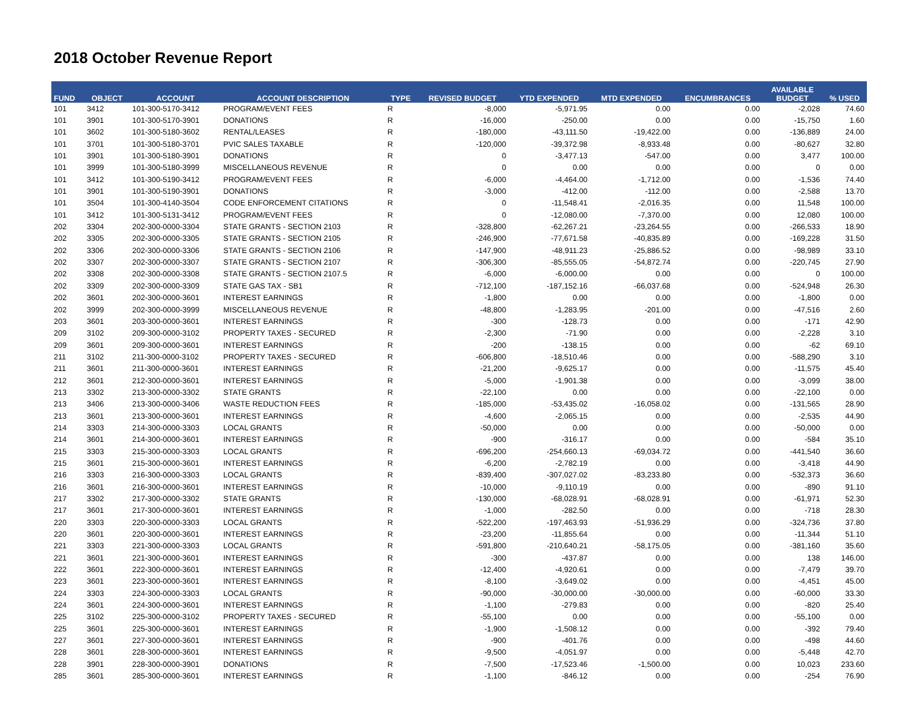2018 October Revenue Report
| FUND | OBJECT | ACCOUNT | ACCOUNT DESCRIPTION | TYPE | REVISED BUDGET | YTD EXPENDED | MTD EXPENDED | ENCUMBRANCES | AVAILABLE BUDGET | % USED |
| --- | --- | --- | --- | --- | --- | --- | --- | --- | --- | --- |
| 101 | 3412 | 101-300-5170-3412 | PROGRAM/EVENT FEES | R | -8,000 | -5,971.95 | 0.00 | 0.00 | -2,028 | 74.60 |
| 101 | 3901 | 101-300-5170-3901 | DONATIONS | R | -16,000 | -250.00 | 0.00 | 0.00 | -15,750 | 1.60 |
| 101 | 3602 | 101-300-5180-3602 | RENTAL/LEASES | R | -180,000 | -43,111.50 | -19,422.00 | 0.00 | -136,889 | 24.00 |
| 101 | 3701 | 101-300-5180-3701 | PVIC SALES TAXABLE | R | -120,000 | -39,372.98 | -8,933.48 | 0.00 | -80,627 | 32.80 |
| 101 | 3901 | 101-300-5180-3901 | DONATIONS | R | 0 | -3,477.13 | -547.00 | 0.00 | 3,477 | 100.00 |
| 101 | 3999 | 101-300-5180-3999 | MISCELLANEOUS REVENUE | R | 0 | 0.00 | 0.00 | 0.00 | 0 | 0.00 |
| 101 | 3412 | 101-300-5190-3412 | PROGRAM/EVENT FEES | R | -6,000 | -4,464.00 | -1,712.00 | 0.00 | -1,536 | 74.40 |
| 101 | 3901 | 101-300-5190-3901 | DONATIONS | R | -3,000 | -412.00 | -112.00 | 0.00 | -2,588 | 13.70 |
| 101 | 3504 | 101-300-4140-3504 | CODE ENFORCEMENT CITATIONS | R | 0 | -11,548.41 | -2,016.35 | 0.00 | 11,548 | 100.00 |
| 101 | 3412 | 101-300-5131-3412 | PROGRAM/EVENT FEES | R | 0 | -12,080.00 | -7,370.00 | 0.00 | 12,080 | 100.00 |
| 202 | 3304 | 202-300-0000-3304 | STATE GRANTS - SECTION 2103 | R | -328,800 | -62,267.21 | -23,264.55 | 0.00 | -266,533 | 18.90 |
| 202 | 3305 | 202-300-0000-3305 | STATE GRANTS - SECTION 2105 | R | -246,900 | -77,671.58 | -40,835.89 | 0.00 | -169,228 | 31.50 |
| 202 | 3306 | 202-300-0000-3306 | STATE GRANTS - SECTION 2106 | R | -147,900 | -48,911.23 | -25,886.52 | 0.00 | -98,989 | 33.10 |
| 202 | 3307 | 202-300-0000-3307 | STATE GRANTS - SECTION 2107 | R | -306,300 | -85,555.05 | -54,872.74 | 0.00 | -220,745 | 27.90 |
| 202 | 3308 | 202-300-0000-3308 | STATE GRANTS - SECTION 2107.5 | R | -6,000 | -6,000.00 | 0.00 | 0.00 | 0 | 100.00 |
| 202 | 3309 | 202-300-0000-3309 | STATE GAS TAX - SB1 | R | -712,100 | -187,152.16 | -66,037.68 | 0.00 | -524,948 | 26.30 |
| 202 | 3601 | 202-300-0000-3601 | INTEREST EARNINGS | R | -1,800 | 0.00 | 0.00 | 0.00 | -1,800 | 0.00 |
| 202 | 3999 | 202-300-0000-3999 | MISCELLANEOUS REVENUE | R | -48,800 | -1,283.95 | -201.00 | 0.00 | -47,516 | 2.60 |
| 203 | 3601 | 203-300-0000-3601 | INTEREST EARNINGS | R | -300 | -128.73 | 0.00 | 0.00 | -171 | 42.90 |
| 209 | 3102 | 209-300-0000-3102 | PROPERTY TAXES - SECURED | R | -2,300 | -71.90 | 0.00 | 0.00 | -2,228 | 3.10 |
| 209 | 3601 | 209-300-0000-3601 | INTEREST EARNINGS | R | -200 | -138.15 | 0.00 | 0.00 | -62 | 69.10 |
| 211 | 3102 | 211-300-0000-3102 | PROPERTY TAXES - SECURED | R | -606,800 | -18,510.46 | 0.00 | 0.00 | -588,290 | 3.10 |
| 211 | 3601 | 211-300-0000-3601 | INTEREST EARNINGS | R | -21,200 | -9,625.17 | 0.00 | 0.00 | -11,575 | 45.40 |
| 212 | 3601 | 212-300-0000-3601 | INTEREST EARNINGS | R | -5,000 | -1,901.38 | 0.00 | 0.00 | -3,099 | 38.00 |
| 213 | 3302 | 213-300-0000-3302 | STATE GRANTS | R | -22,100 | 0.00 | 0.00 | 0.00 | -22,100 | 0.00 |
| 213 | 3406 | 213-300-0000-3406 | WASTE REDUCTION FEES | R | -185,000 | -53,435.02 | -16,058.02 | 0.00 | -131,565 | 28.90 |
| 213 | 3601 | 213-300-0000-3601 | INTEREST EARNINGS | R | -4,600 | -2,065.15 | 0.00 | 0.00 | -2,535 | 44.90 |
| 214 | 3303 | 214-300-0000-3303 | LOCAL GRANTS | R | -50,000 | 0.00 | 0.00 | 0.00 | -50,000 | 0.00 |
| 214 | 3601 | 214-300-0000-3601 | INTEREST EARNINGS | R | -900 | -316.17 | 0.00 | 0.00 | -584 | 35.10 |
| 215 | 3303 | 215-300-0000-3303 | LOCAL GRANTS | R | -696,200 | -254,660.13 | -69,034.72 | 0.00 | -441,540 | 36.60 |
| 215 | 3601 | 215-300-0000-3601 | INTEREST EARNINGS | R | -6,200 | -2,782.19 | 0.00 | 0.00 | -3,418 | 44.90 |
| 216 | 3303 | 216-300-0000-3303 | LOCAL GRANTS | R | -839,400 | -307,027.02 | -83,233.80 | 0.00 | -532,373 | 36.60 |
| 216 | 3601 | 216-300-0000-3601 | INTEREST EARNINGS | R | -10,000 | -9,110.19 | 0.00 | 0.00 | -890 | 91.10 |
| 217 | 3302 | 217-300-0000-3302 | STATE GRANTS | R | -130,000 | -68,028.91 | -68,028.91 | 0.00 | -61,971 | 52.30 |
| 217 | 3601 | 217-300-0000-3601 | INTEREST EARNINGS | R | -1,000 | -282.50 | 0.00 | 0.00 | -718 | 28.30 |
| 220 | 3303 | 220-300-0000-3303 | LOCAL GRANTS | R | -522,200 | -197,463.93 | -51,936.29 | 0.00 | -324,736 | 37.80 |
| 220 | 3601 | 220-300-0000-3601 | INTEREST EARNINGS | R | -23,200 | -11,855.64 | 0.00 | 0.00 | -11,344 | 51.10 |
| 221 | 3303 | 221-300-0000-3303 | LOCAL GRANTS | R | -591,800 | -210,640.21 | -58,175.05 | 0.00 | -381,160 | 35.60 |
| 221 | 3601 | 221-300-0000-3601 | INTEREST EARNINGS | R | -300 | -437.87 | 0.00 | 0.00 | 138 | 146.00 |
| 222 | 3601 | 222-300-0000-3601 | INTEREST EARNINGS | R | -12,400 | -4,920.61 | 0.00 | 0.00 | -7,479 | 39.70 |
| 223 | 3601 | 223-300-0000-3601 | INTEREST EARNINGS | R | -8,100 | -3,649.02 | 0.00 | 0.00 | -4,451 | 45.00 |
| 224 | 3303 | 224-300-0000-3303 | LOCAL GRANTS | R | -90,000 | -30,000.00 | -30,000.00 | 0.00 | -60,000 | 33.30 |
| 224 | 3601 | 224-300-0000-3601 | INTEREST EARNINGS | R | -1,100 | -279.83 | 0.00 | 0.00 | -820 | 25.40 |
| 225 | 3102 | 225-300-0000-3102 | PROPERTY TAXES - SECURED | R | -55,100 | 0.00 | 0.00 | 0.00 | -55,100 | 0.00 |
| 225 | 3601 | 225-300-0000-3601 | INTEREST EARNINGS | R | -1,900 | -1,508.12 | 0.00 | 0.00 | -392 | 79.40 |
| 227 | 3601 | 227-300-0000-3601 | INTEREST EARNINGS | R | -900 | -401.76 | 0.00 | 0.00 | -498 | 44.60 |
| 228 | 3601 | 228-300-0000-3601 | INTEREST EARNINGS | R | -9,500 | -4,051.97 | 0.00 | 0.00 | -5,448 | 42.70 |
| 228 | 3901 | 228-300-0000-3901 | DONATIONS | R | -7,500 | -17,523.46 | -1,500.00 | 0.00 | 10,023 | 233.60 |
| 285 | 3601 | 285-300-0000-3601 | INTEREST EARNINGS | R | -1,100 | -846.12 | 0.00 | 0.00 | -254 | 76.90 |